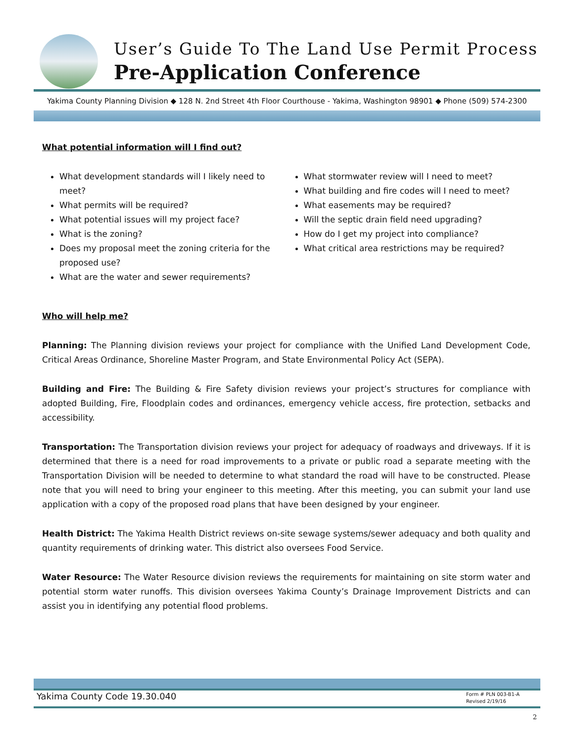User’s Guide To The Land Use Permit Process
Pre-Application Conference
Yakima County Planning Division ◆ 128 N. 2nd Street 4th Floor Courthouse - Yakima, Washington 98901 ◆ Phone (509) 574-2300
What potential information will I find out?
What development standards will I likely need to meet?
What permits will be required?
What potential issues will my project face?
What is the zoning?
Does my proposal meet the zoning criteria for the proposed use?
What are the water and sewer requirements?
What stormwater review will I need to meet?
What building and fire codes will I need to meet?
What easements may be required?
Will the septic drain field need upgrading?
How do I get my project into compliance?
What critical area restrictions may be required?
Who will help me?
Planning: The Planning division reviews your project for compliance with the Unified Land Development Code, Critical Areas Ordinance, Shoreline Master Program, and State Environmental Policy Act (SEPA).
Building and Fire: The Building & Fire Safety division reviews your project’s structures for compliance with adopted Building, Fire, Floodplain codes and ordinances, emergency vehicle access, fire protection, setbacks and accessibility.
Transportation: The Transportation division reviews your project for adequacy of roadways and driveways. If it is determined that there is a need for road improvements to a private or public road a separate meeting with the Transportation Division will be needed to determine to what standard the road will have to be constructed. Please note that you will need to bring your engineer to this meeting. After this meeting, you can submit your land use application with a copy of the proposed road plans that have been designed by your engineer.
Health District: The Yakima Health District reviews on-site sewage systems/sewer adequacy and both quality and quantity requirements of drinking water. This district also oversees Food Service.
Water Resource: The Water Resource division reviews the requirements for maintaining on site storm water and potential storm water runoffs. This division oversees Yakima County’s Drainage Improvement Districts and can assist you in identifying any potential flood problems.
Yakima County Code 19.30.040 Form # PLN 003-B1-A
Revised 2/19/16
2